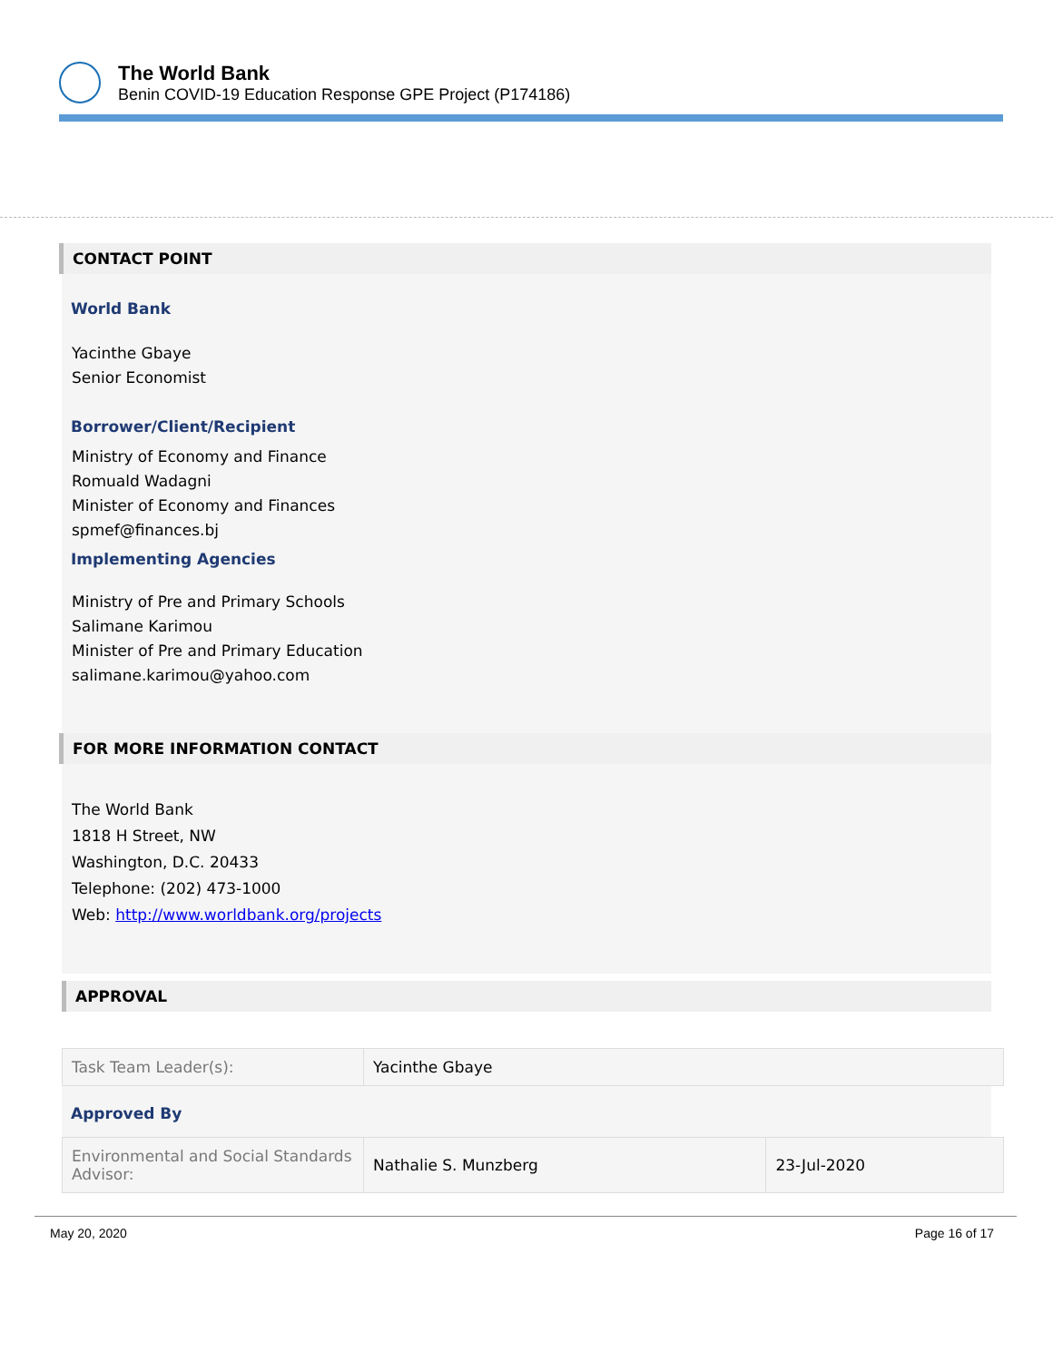The World Bank
Benin COVID-19 Education Response GPE Project (P174186)
CONTACT POINT
World Bank
Yacinthe Gbaye
Senior Economist
Borrower/Client/Recipient
Ministry of Economy and Finance
Romuald Wadagni
Minister of Economy and Finances
spmef@finances.bj
Implementing Agencies
Ministry of Pre and Primary Schools
Salimane Karimou
Minister of Pre and Primary Education
salimane.karimou@yahoo.com
FOR MORE INFORMATION CONTACT
The World Bank
1818 H Street, NW
Washington, D.C. 20433
Telephone: (202) 473-1000
Web: http://www.worldbank.org/projects
APPROVAL
| Task Team Leader(s): | Yacinthe Gbaye |
Approved By
| Environmental and Social Standards Advisor: | Nathalie S. Munzberg | 23-Jul-2020 |
May 20, 2020 Page 16 of 17